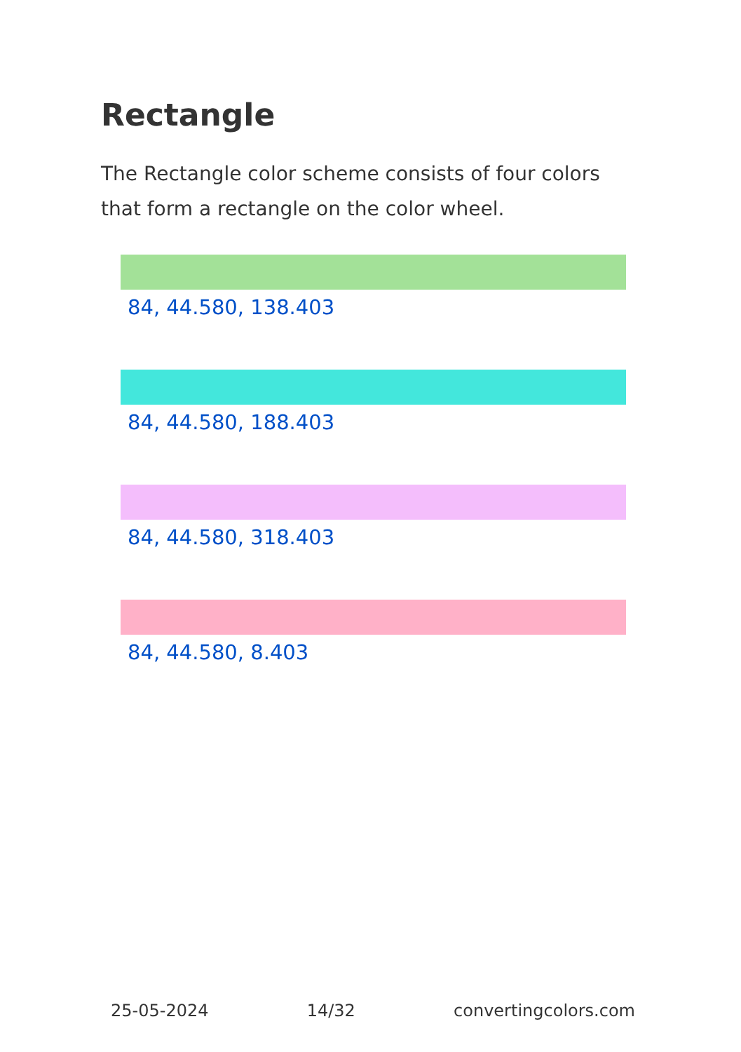Rectangle
The Rectangle color scheme consists of four colors that form a rectangle on the color wheel.
84, 44.580, 138.403
84, 44.580, 188.403
84, 44.580, 318.403
84, 44.580, 8.403
25-05-2024 14/32 convertingcolors.com